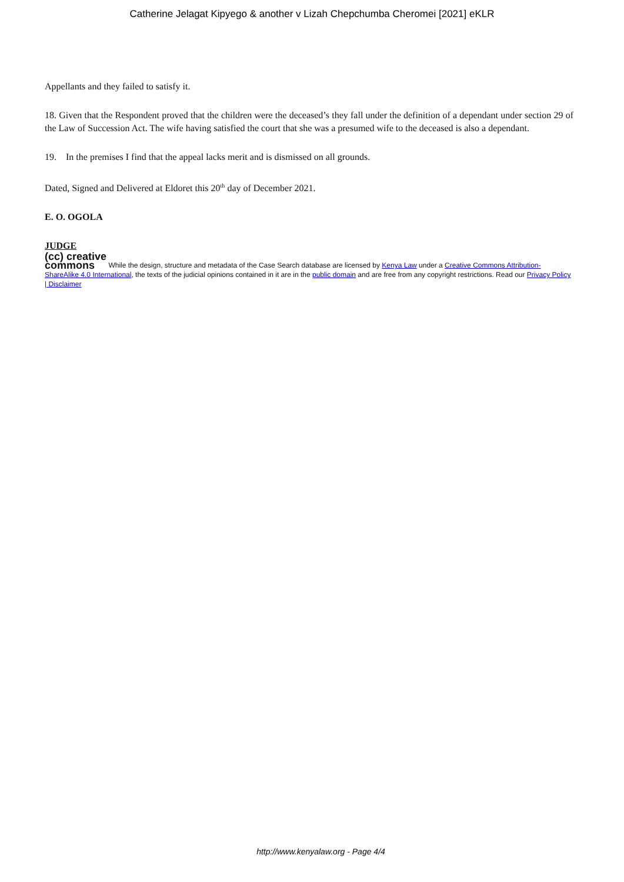Catherine Jelagat Kipyego & another v Lizah Chepchumba Cheromei [2021] eKLR
Appellants and they failed to satisfy it.
18. Given that the Respondent proved that the children were the deceased’s they fall under the definition of a dependant under section 29 of the Law of Succession Act. The wife having satisfied the court that she was a presumed wife to the deceased is also a dependant.
19. In the premises I find that the appeal lacks merit and is dismissed on all grounds.
Dated, Signed and Delivered at Eldoret this 20<sup>th</sup> day of December 2021.
E. O. OGOLA
JUDGE
(cc) creative
commons While the design, structure and metadata of the Case Search database are licensed by Kenya Law under a Creative Commons Attribution-ShareAlike 4.0 International, the texts of the judicial opinions contained in it are in the public domain and are free from any copyright restrictions. Read our Privacy Policy | Disclaimer
http://www.kenyalaw.org - Page 4/4